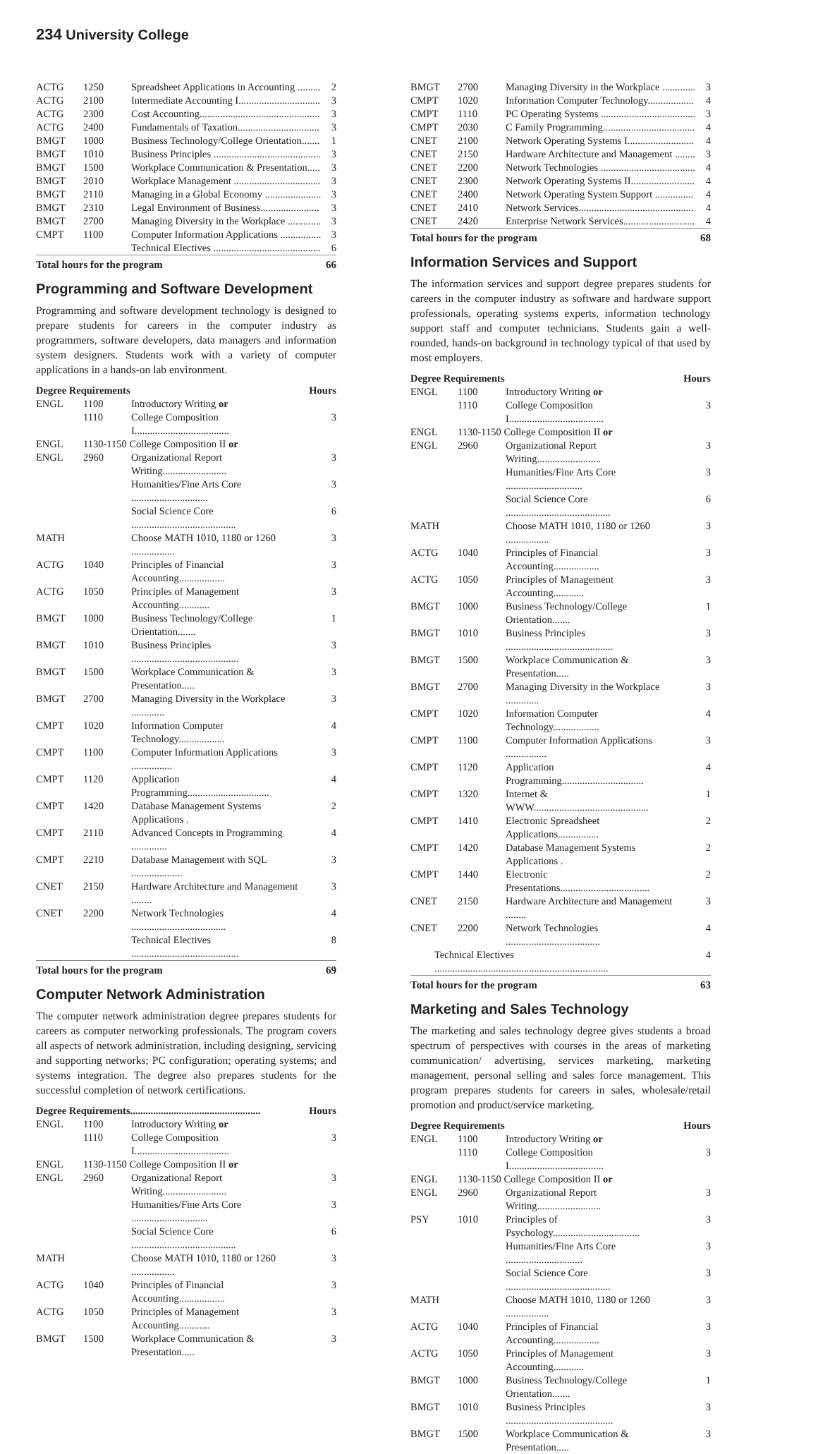234 University College
| ACTG | 1250 | Spreadsheet Applications in Accounting ......... | 2 |
| ACTG | 2100 | Intermediate Accounting I................................ | 3 |
| ACTG | 2300 | Cost Accounting............................................... | 3 |
| ACTG | 2400 | Fundamentals of Taxation................................ | 3 |
| BMGT | 1000 | Business Technology/College Orientation....... | 1 |
| BMGT | 1010 | Business Principles .......................................... | 3 |
| BMGT | 1500 | Workplace Communication & Presentation..... | 3 |
| BMGT | 2010 | Workplace Management .................................. | 3 |
| BMGT | 2110 | Managing in a Global Economy ...................... | 3 |
| BMGT | 2310 | Legal Environment of Business....................... | 3 |
| BMGT | 2700 | Managing Diversity in the Workplace ............. | 3 |
| CMPT | 1100 | Computer Information Applications ................ | 3 |
| | | Technical Electives .......................................... | 6 |
| Total hours for the program | | | 66 |
Programming and Software Development
Programming and software development technology is designed to prepare students for careers in the computer industry as programmers, software developers, data managers and information system designers. Students work with a variety of computer applications in a hands-on lab environment.
| Degree Requirements | | | Hours |
| --- | --- | --- | --- |
| ENGL | 1100 | Introductory Writing or | |
| | 1110 | College Composition I..................................... | 3 |
| ENGL | 1130-1150 College Composition II or | | |
| ENGL | 2960 | Organizational Report Writing......................... | 3 |
| | | Humanities/Fine Arts Core .............................. | 3 |
| | | Social Science Core ......................................... | 6 |
| MATH | | Choose MATH 1010, 1180 or 1260 ................. | 3 |
| ACTG | 1040 | Principles of Financial Accounting.................. | 3 |
| ACTG | 1050 | Principles of Management Accounting............ | 3 |
| BMGT | 1000 | Business Technology/College Orientation....... | 1 |
| BMGT | 1010 | Business Principles .......................................... | 3 |
| BMGT | 1500 | Workplace Communication & Presentation..... | 3 |
| BMGT | 2700 | Managing Diversity in the Workplace ............. | 3 |
| CMPT | 1020 | Information Computer Technology.................. | 4 |
| CMPT | 1100 | Computer Information Applications ................ | 3 |
| CMPT | 1120 | Application Programming................................ | 4 |
| CMPT | 1420 | Database Management Systems Applications . | 2 |
| CMPT | 2110 | Advanced Concepts in Programming .............. | 4 |
| CMPT | 2210 | Database Management with SQL .................... | 3 |
| CNET | 2150 | Hardware Architecture and Management ........ | 3 |
| CNET | 2200 | Network Technologies ..................................... | 4 |
| | | Technical Electives .......................................... | 8 |
| Total hours for the program | | | 69 |
Computer Network Administration
The computer network administration degree prepares students for careers as computer networking professionals. The program covers all aspects of network administration, including designing, servicing and supporting networks; PC configuration; operating systems; and systems integration. The degree also prepares students for the successful completion of network certifications.
| Degree Requirements................................................... | | | Hours |
| --- | --- | --- | --- |
| ENGL | 1100 | Introductory Writing or | |
| | 1110 | College Composition I..................................... | 3 |
| ENGL | 1130-1150 College Composition II or | | |
| ENGL | 2960 | Organizational Report Writing......................... | 3 |
| | | Humanities/Fine Arts Core .............................. | 3 |
| | | Social Science Core ......................................... | 6 |
| MATH | | Choose MATH 1010, 1180 or 1260 ................. | 3 |
| ACTG | 1040 | Principles of Financial Accounting.................. | 3 |
| ACTG | 1050 | Principles of Management Accounting............ | 3 |
| BMGT | 1500 | Workplace Communication & Presentation..... | 3 |
| BMGT | 2700 | Managing Diversity in the Workplace ............. | 3 |
| CMPT | 1020 | Information Computer Technology.................. | 4 |
| CMPT | 1110 | PC Operating Systems ..................................... | 3 |
| CMPT | 2030 | C Family Programming.................................... | 4 |
| CNET | 2100 | Network Operating Systems I.......................... | 4 |
| CNET | 2150 | Hardware Architecture and Management ........ | 3 |
| CNET | 2200 | Network Technologies ..................................... | 4 |
| CNET | 2300 | Network Operating Systems II......................... | 4 |
| CNET | 2400 | Network Operating System Support ............... | 4 |
| CNET | 2410 | Network Services............................................. | 4 |
| CNET | 2420 | Enterprise Network Services............................ | 4 |
| Total hours for the program | | | 68 |
Information Services and Support
The information services and support degree prepares students for careers in the computer industry as software and hardware support professionals, operating systems experts, information technology support staff and computer technicians. Students gain a well-rounded, hands-on background in technology typical of that used by most employers.
| Degree Requirements | | | Hours |
| --- | --- | --- | --- |
| ENGL | 1100 | Introductory Writing or | |
| | 1110 | College Composition I..................................... | 3 |
| ENGL | 1130-1150 College Composition II or | | |
| ENGL | 2960 | Organizational Report Writing......................... | 3 |
| | | Humanities/Fine Arts Core .............................. | 3 |
| | | Social Science Core ......................................... | 6 |
| MATH | | Choose MATH 1010, 1180 or 1260 ................. | 3 |
| ACTG | 1040 | Principles of Financial Accounting.................. | 3 |
| ACTG | 1050 | Principles of Management Accounting............ | 3 |
| BMGT | 1000 | Business Technology/College Orientation....... | 1 |
| BMGT | 1010 | Business Principles .......................................... | 3 |
| BMGT | 1500 | Workplace Communication & Presentation..... | 3 |
| BMGT | 2700 | Managing Diversity in the Workplace ............. | 3 |
| CMPT | 1020 | Information Computer Technology.................. | 4 |
| CMPT | 1100 | Computer Information Applications ................ | 3 |
| CMPT | 1120 | Application Programming................................ | 4 |
| CMPT | 1320 | Internet & WWW............................................. | 1 |
| CMPT | 1410 | Electronic Spreadsheet Applications................ | 2 |
| CMPT | 1420 | Database Management Systems Applications . | 2 |
| CMPT | 1440 | Electronic Presentations................................... | 2 |
| CNET | 2150 | Hardware Architecture and Management ........ | 3 |
| CNET | 2200 | Network Technologies ..................................... | 4 |
| Technical Electives .................................................................... | | | 4 |
| Total hours for the program | | | 63 |
Marketing and Sales Technology
The marketing and sales technology degree gives students a broad spectrum of perspectives with courses in the areas of marketing communication/ advertising, services marketing, marketing management, personal selling and sales force management. This program prepares students for careers in sales, wholesale/retail promotion and product/service marketing.
| Degree Requirements | | | Hours |
| --- | --- | --- | --- |
| ENGL | 1100 | Introductory Writing or | |
| | 1110 | College Composition I..................................... | 3 |
| ENGL | 1130-1150 College Composition II or | | |
| ENGL | 2960 | Organizational Report Writing......................... | 3 |
| PSY | 1010 | Principles of Psychology.................................. | 3 |
| | | Humanities/Fine Arts Core .............................. | 3 |
| | | Social Science Core ......................................... | 3 |
| MATH | | Choose MATH 1010, 1180 or 1260 ................. | 3 |
| ACTG | 1040 | Principles of Financial Accounting.................. | 3 |
| ACTG | 1050 | Principles of Management Accounting............ | 3 |
| BMGT | 1000 | Business Technology/College Orientation....... | 1 |
| BMGT | 1010 | Business Principles .......................................... | 3 |
| BMGT | 1500 | Workplace Communication & Presentation..... | 3 |